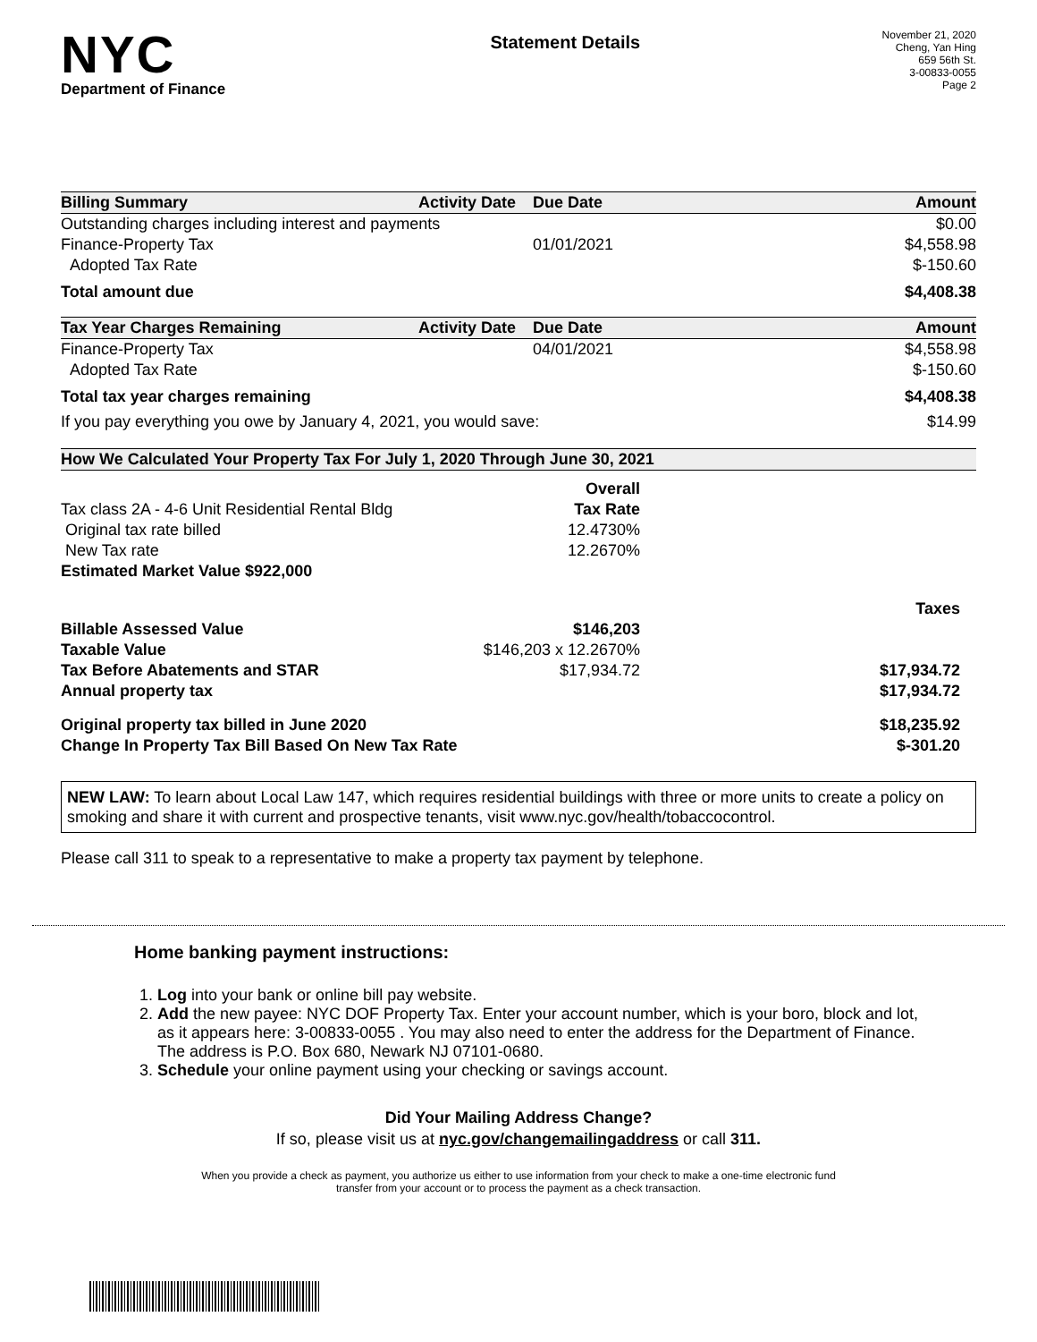NYC
Department of Finance
Statement Details
November 21, 2020
Cheng, Yan Hing
659 56th St.
3-00833-0055
Page 2
| Billing Summary | Activity Date | Due Date | Amount |
| --- | --- | --- | --- |
| Outstanding charges including interest and payments | | | $0.00 |
| Finance-Property Tax | | 01/01/2021 | $4,558.98 |
| Adopted Tax Rate | | | $-150.60 |
| Total amount due | | | $4,408.38 |
| Tax Year Charges Remaining | Activity Date | Due Date | Amount |
| Finance-Property Tax | | 04/01/2021 | $4,558.98 |
| Adopted Tax Rate | | | $-150.60 |
| Total tax year charges remaining | | | $4,408.38 |
| If you pay everything you owe by January 4, 2021, you would save: | | | $14.99 |
| How We Calculated Your Property Tax For July 1, 2020 Through June 30, 2021 | | |
| --- | --- | --- |
| | Overall | |
| Tax class 2A - 4-6 Unit Residential Rental Bldg | Tax Rate | |
| Original tax rate billed | 12.4730% | |
| New Tax rate | 12.2670% | |
| Estimated Market Value $922,000 | | |
| | | Taxes |
| Billable Assessed Value | $146,203 | |
| Taxable Value | $146,203 x 12.2670% | |
| Tax Before Abatements and STAR | $17,934.72 | $17,934.72 |
| Annual property tax | | $17,934.72 |
| Original property tax billed in June 2020 | | $18,235.92 |
| Change In Property Tax Bill Based On New Tax Rate | | $-301.20 |
NEW LAW: To learn about Local Law 147, which requires residential buildings with three or more units to create a policy on smoking and share it with current and prospective tenants, visit www.nyc.gov/health/tobaccocontrol.
Please call 311 to speak to a representative to make a property tax payment by telephone.
Home banking payment instructions:
1. Log into your bank or online bill pay website.
2. Add the new payee: NYC DOF Property Tax. Enter your account number, which is your boro, block and lot, as it appears here: 3-00833-0055 . You may also need to enter the address for the Department of Finance. The address is P.O. Box 680, Newark NJ 07101-0680.
3. Schedule your online payment using your checking or savings account.
Did Your Mailing Address Change?
If so, please visit us at nyc.gov/changemailingaddress or call 311.
When you provide a check as payment, you authorize us either to use information from your check to make a one-time electronic fund
transfer from your account or to process the payment as a check transaction.